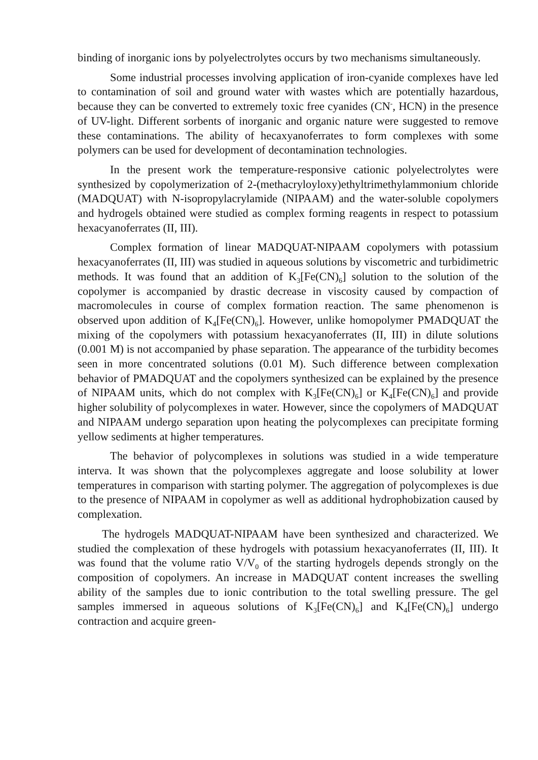binding of inorganic ions by polyelectrolytes occurs by two mechanisms simultaneously.
Some industrial processes involving application of iron-cyanide complexes have led to contamination of soil and ground water with wastes which are potentially hazardous, because they can be converted to extremely toxic free cyanides (CN<sup>-</sup>, HCN) in the presence of UV-light. Different sorbents of inorganic and organic nature were suggested to remove these contaminations. The ability of hecaxyanoferrates to form complexes with some polymers can be used for development of decontamination technologies.
In the present work the temperature-responsive cationic polyelectrolytes were synthesized by copolymerization of 2-(methacryloyloxy)ethyltrimethylammonium chloride (MADQUAT) with N-isopropylacrylamide (NIPAAM) and the water-soluble copolymers and hydrogels obtained were studied as complex forming reagents in respect to potassium hexacyanoferrates (II, III).
Complex formation of linear MADQUAT-NIPAAM copolymers with potassium hexacyanoferrates (II, III) was studied in aqueous solutions by viscometric and turbidimetric methods. It was found that an addition of K<sub>3</sub>[Fe(CN)<sub>6</sub>] solution to the solution of the copolymer is accompanied by drastic decrease in viscosity caused by compaction of macromolecules in course of complex formation reaction. The same phenomenon is observed upon addition of K<sub>4</sub>[Fe(CN)<sub>6</sub>]. However, unlike homopolymer PMADQUAT the mixing of the copolymers with potassium hexacyanoferrates (II, III) in dilute solutions (0.001 M) is not accompanied by phase separation. The appearance of the turbidity becomes seen in more concentrated solutions (0.01 M). Such difference between complexation behavior of PMADQUAT and the copolymers synthesized can be explained by the presence of NIPAAM units, which do not complex with K<sub>3</sub>[Fe(CN)<sub>6</sub>] or K<sub>4</sub>[Fe(CN)<sub>6</sub>] and provide higher solubility of polycomplexes in water. However, since the copolymers of MADQUAT and NIPAAM undergo separation upon heating the polycomplexes can precipitate forming yellow sediments at higher temperatures.
The behavior of polycomplexes in solutions was studied in a wide temperature interva. It was shown that the polycomplexes aggregate and loose solubility at lower temperatures in comparison with starting polymer. The aggregation of polycomplexes is due to the presence of NIPAAM in copolymer as well as additional hydrophobization caused by complexation.
The hydrogels MADQUAT-NIPAAM have been synthesized and characterized. We studied the complexation of these hydrogels with potassium hexacyanoferrates (II, III). It was found that the volume ratio V/V<sub>0</sub> of the starting hydrogels depends strongly on the composition of copolymers. An increase in MADQUAT content increases the swelling ability of the samples due to ionic contribution to the total swelling pressure. The gel samples immersed in aqueous solutions of K<sub>3</sub>[Fe(CN)<sub>6</sub>] and K<sub>4</sub>[Fe(CN)<sub>6</sub>] undergo contraction and acquire green-